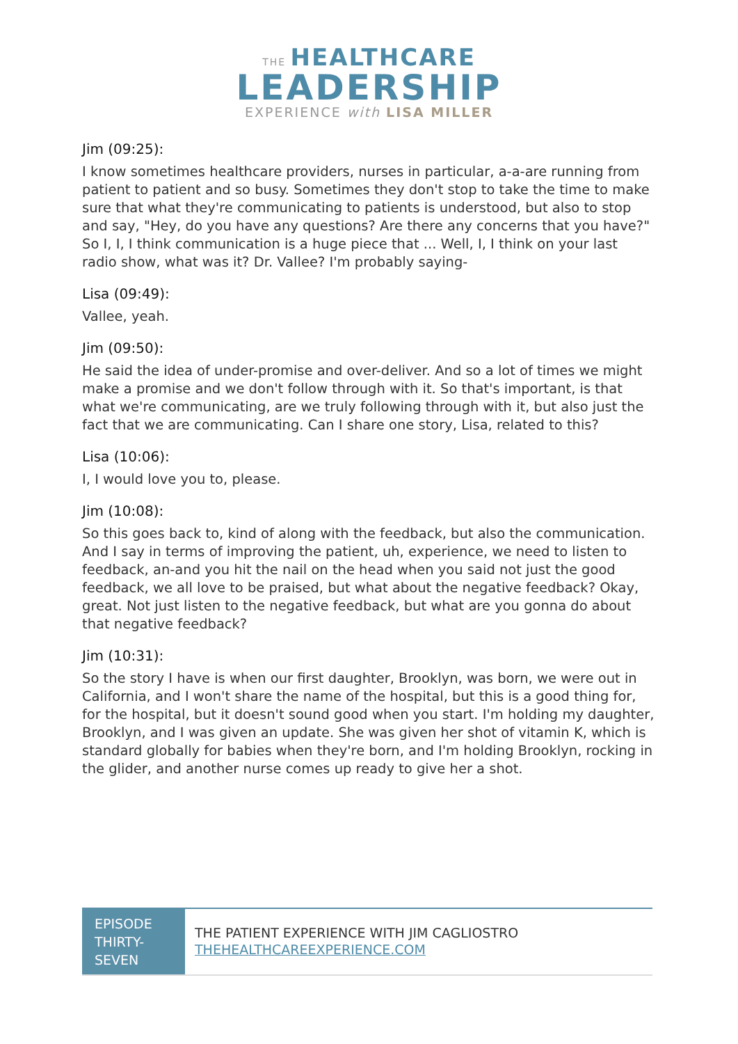THE HEALTHCARE
LEADERSHIP
EXPERIENCE with LISA MILLER
Jim (09:25):
I know sometimes healthcare providers, nurses in particular, a-a-are running from patient to patient and so busy. Sometimes they don't stop to take the time to make sure that what they're communicating to patients is understood, but also to stop and say, "Hey, do you have any questions? Are there any concerns that you have?" So I, I, I think communication is a huge piece that ... Well, I, I think on your last radio show, what was it? Dr. Vallee? I'm probably saying-
Lisa (09:49):
Vallee, yeah.
Jim (09:50):
He said the idea of under-promise and over-deliver. And so a lot of times we might make a promise and we don't follow through with it. So that's important, is that what we're communicating, are we truly following through with it, but also just the fact that we are communicating. Can I share one story, Lisa, related to this?
Lisa (10:06):
I, I would love you to, please.
Jim (10:08):
So this goes back to, kind of along with the feedback, but also the communication. And I say in terms of improving the patient, uh, experience, we need to listen to feedback, an-and you hit the nail on the head when you said not just the good feedback, we all love to be praised, but what about the negative feedback? Okay, great. Not just listen to the negative feedback, but what are you gonna do about that negative feedback?
Jim (10:31):
So the story I have is when our first daughter, Brooklyn, was born, we were out in California, and I won't share the name of the hospital, but this is a good thing for, for the hospital, but it doesn't sound good when you start. I'm holding my daughter, Brooklyn, and I was given an update. She was given her shot of vitamin K, which is standard globally for babies when they're born, and I'm holding Brooklyn, rocking in the glider, and another nurse comes up ready to give her a shot.
EPISODE THIRTY-SEVEN
THE PATIENT EXPERIENCE WITH JIM CAGLIOSTRO
THEHEALTHCAREEXPERIENCE.COM